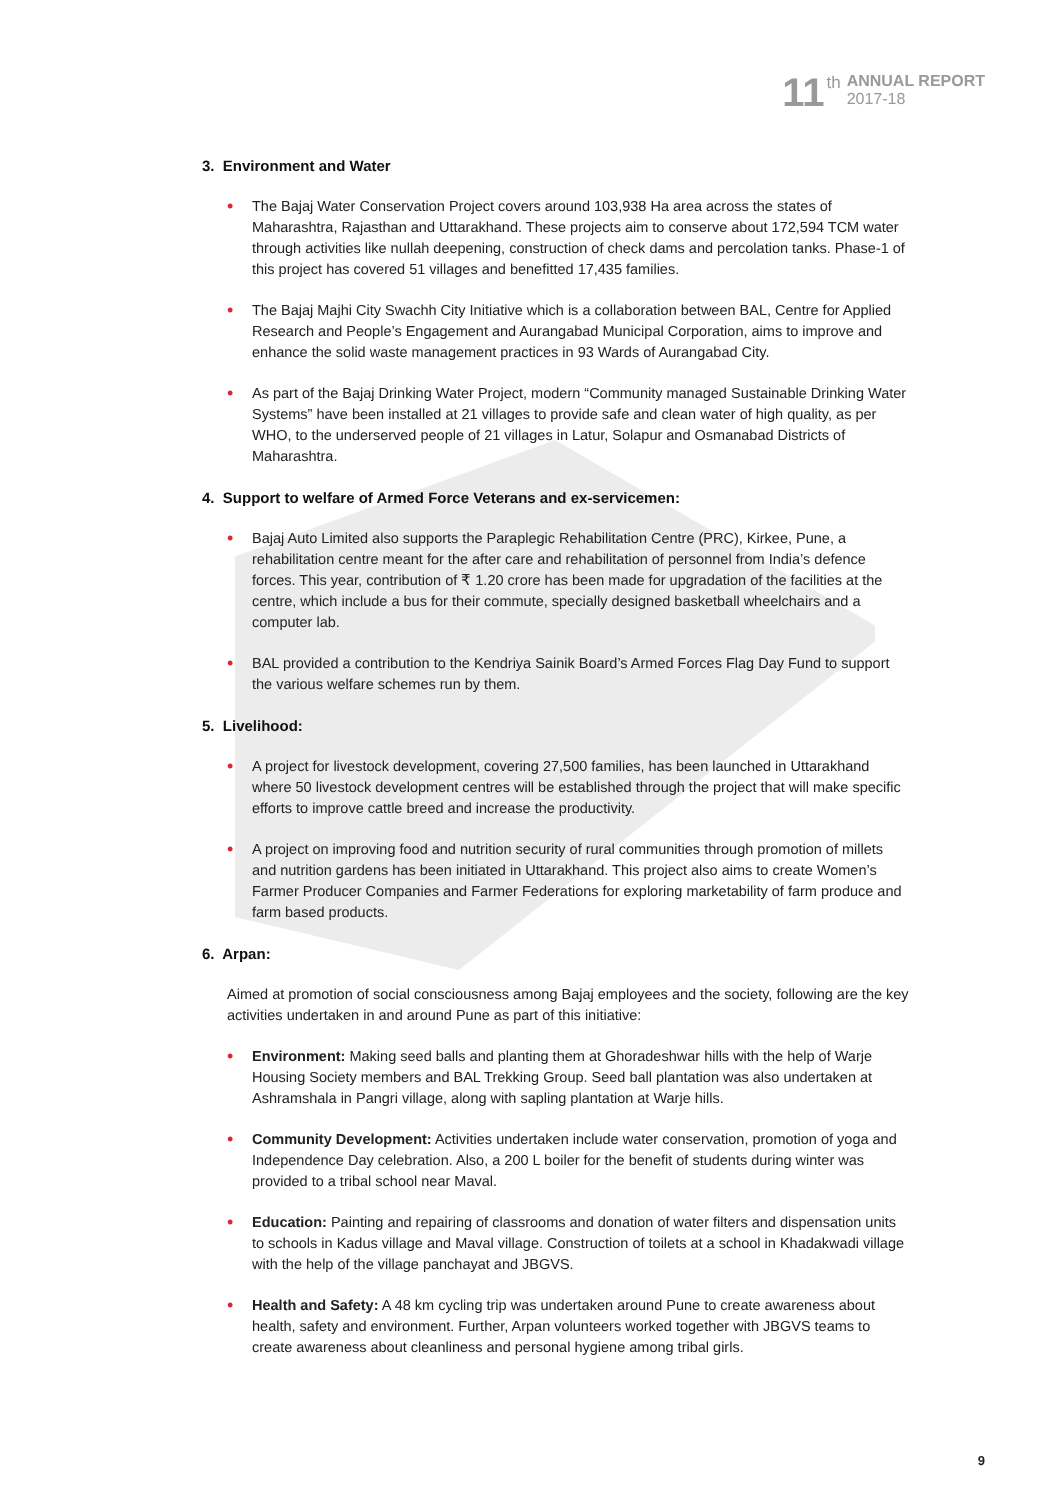11 th
ANNUAL REPORT
2017-18
3. Environment and Water
• The Bajaj Water Conservation Project covers around 103,938 Ha area across the states of Maharashtra, Rajasthan and Uttarakhand. These projects aim to conserve about 172,594 TCM water through activities like nullah deepening, construction of check dams and percolation tanks. Phase-1 of this project has covered 51 villages and benefitted 17,435 families.
• The Bajaj Majhi City Swachh City Initiative which is a collaboration between BAL, Centre for Applied Research and People’s Engagement and Aurangabad Municipal Corporation, aims to improve and enhance the solid waste management practices in 93 Wards of Aurangabad City.
• As part of the Bajaj Drinking Water Project, modern “Community managed Sustainable Drinking Water Systems” have been installed at 21 villages to provide safe and clean water of high quality, as per WHO, to the underserved people of 21 villages in Latur, Solapur and Osmanabad Districts of Maharashtra.
4. Support to welfare of Armed Force Veterans and ex-servicemen:
• Bajaj Auto Limited also supports the Paraplegic Rehabilitation Centre (PRC), Kirkee, Pune, a rehabilitation centre meant for the after care and rehabilitation of personnel from India’s defence forces. This year, contribution of ₹ 1.20 crore has been made for upgradation of the facilities at the centre, which include a bus for their commute, specially designed basketball wheelchairs and a computer lab.
• BAL provided a contribution to the Kendriya Sainik Board’s Armed Forces Flag Day Fund to support the various welfare schemes run by them.
5. Livelihood:
• A project for livestock development, covering 27,500 families, has been launched in Uttarakhand where 50 livestock development centres will be established through the project that will make specific efforts to improve cattle breed and increase the productivity.
• A project on improving food and nutrition security of rural communities through promotion of millets and nutrition gardens has been initiated in Uttarakhand. This project also aims to create Women’s Farmer Producer Companies and Farmer Federations for exploring marketability of farm produce and farm based products.
6. Arpan:
Aimed at promotion of social consciousness among Bajaj employees and the society, following are the key activities undertaken in and around Pune as part of this initiative:
• Environment: Making seed balls and planting them at Ghoradeshwar hills with the help of Warje Housing Society members and BAL Trekking Group. Seed ball plantation was also undertaken at Ashramshala in Pangri village, along with sapling plantation at Warje hills.
• Community Development: Activities undertaken include water conservation, promotion of yoga and Independence Day celebration. Also, a 200 L boiler for the benefit of students during winter was provided to a tribal school near Maval.
• Education: Painting and repairing of classrooms and donation of water filters and dispensation units to schools in Kadus village and Maval village. Construction of toilets at a school in Khadakwadi village with the help of the village panchayat and JBGVS.
• Health and Safety: A 48 km cycling trip was undertaken around Pune to create awareness about health, safety and environment. Further, Arpan volunteers worked together with JBGVS teams to create awareness about cleanliness and personal hygiene among tribal girls.
9